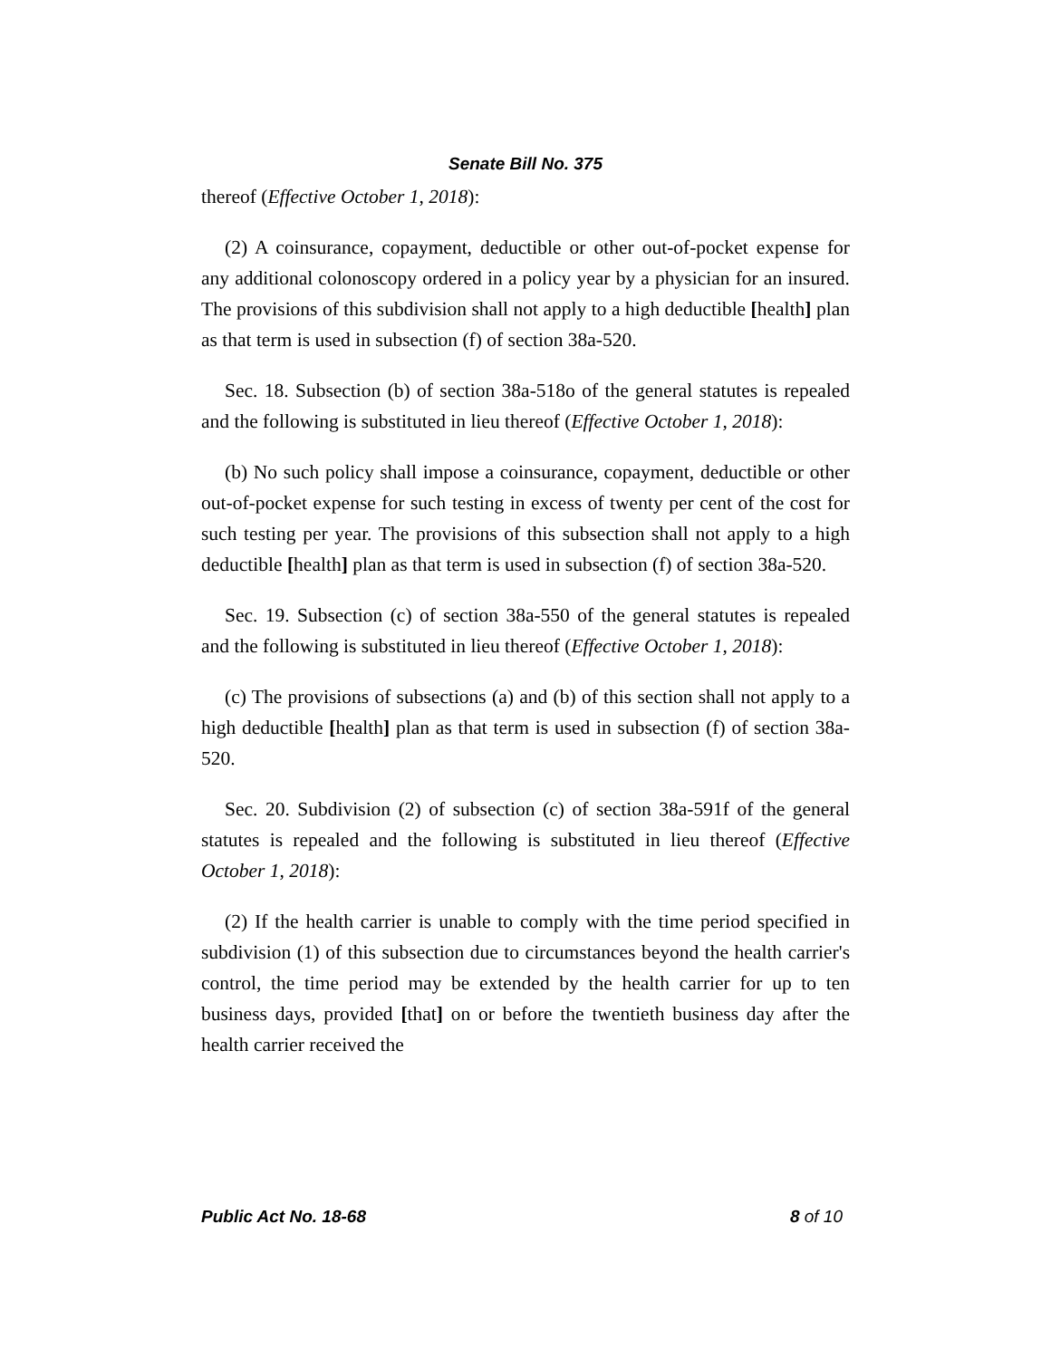Senate Bill No. 375
thereof (Effective October 1, 2018):
(2) A coinsurance, copayment, deductible or other out-of-pocket expense for any additional colonoscopy ordered in a policy year by a physician for an insured. The provisions of this subdivision shall not apply to a high deductible [health] plan as that term is used in subsection (f) of section 38a-520.
Sec. 18. Subsection (b) of section 38a-518o of the general statutes is repealed and the following is substituted in lieu thereof (Effective October 1, 2018):
(b) No such policy shall impose a coinsurance, copayment, deductible or other out-of-pocket expense for such testing in excess of twenty per cent of the cost for such testing per year. The provisions of this subsection shall not apply to a high deductible [health] plan as that term is used in subsection (f) of section 38a-520.
Sec. 19. Subsection (c) of section 38a-550 of the general statutes is repealed and the following is substituted in lieu thereof (Effective October 1, 2018):
(c) The provisions of subsections (a) and (b) of this section shall not apply to a high deductible [health] plan as that term is used in subsection (f) of section 38a-520.
Sec. 20. Subdivision (2) of subsection (c) of section 38a-591f of the general statutes is repealed and the following is substituted in lieu thereof (Effective October 1, 2018):
(2) If the health carrier is unable to comply with the time period specified in subdivision (1) of this subsection due to circumstances beyond the health carrier's control, the time period may be extended by the health carrier for up to ten business days, provided [that] on or before the twentieth business day after the health carrier received the
Public Act No. 18-68 8 of 10